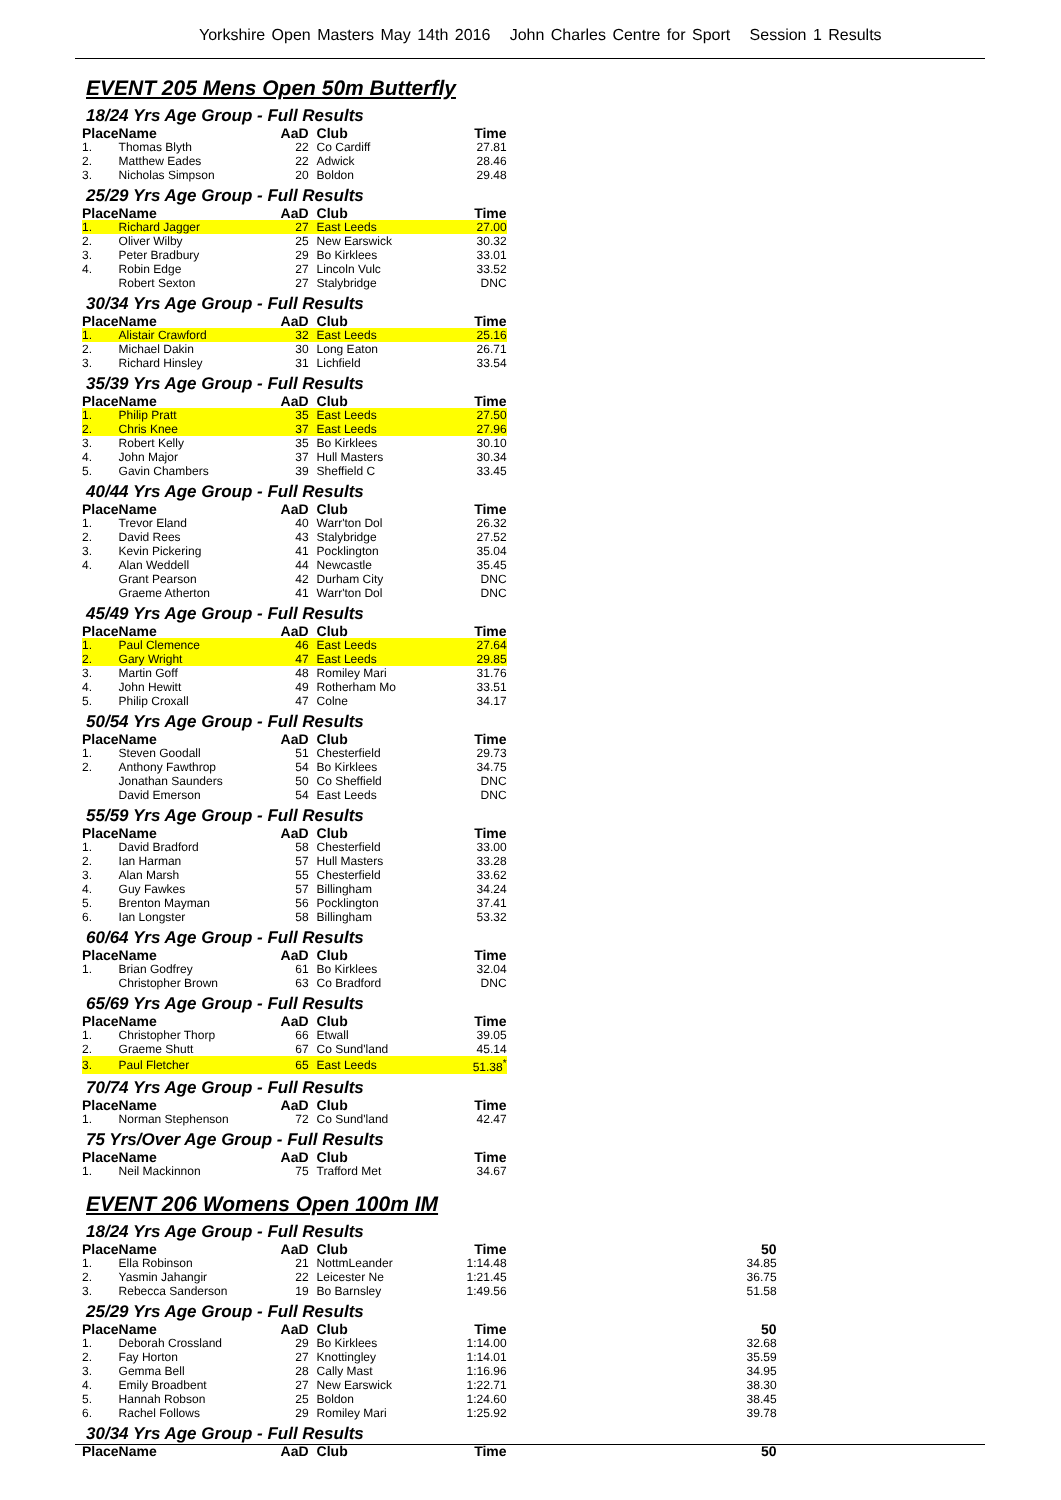Yorkshire Open Masters May 14th 2016 John Charles Centre for Sport Session 1 Results
EVENT 205 Mens Open 50m Butterfly
18/24 Yrs Age Group - Full Results
| Place | Name | AaD | Club | Time |
| --- | --- | --- | --- | --- |
| 1. | Thomas Blyth | 22 | Co Cardiff | 27.81 |
| 2. | Matthew Eades | 22 | Adwick | 28.46 |
| 3. | Nicholas Simpson | 20 | Boldon | 29.48 |
25/29 Yrs Age Group - Full Results
| Place | Name | AaD | Club | Time |
| --- | --- | --- | --- | --- |
| 1. | Richard Jagger | 27 | East Leeds | 27.00 |
| 2. | Oliver Wilby | 25 | New Earswick | 30.32 |
| 3. | Peter Bradbury | 29 | Bo Kirklees | 33.01 |
| 4. | Robin Edge | 27 | Lincoln Vulc | 33.52 |
| | Robert Sexton | 27 | Stalybridge | DNC |
30/34 Yrs Age Group - Full Results
| Place | Name | AaD | Club | Time |
| --- | --- | --- | --- | --- |
| 1. | Alistair Crawford | 32 | East Leeds | 25.16 |
| 2. | Michael Dakin | 30 | Long Eaton | 26.71 |
| 3. | Richard Hinsley | 31 | Lichfield | 33.54 |
35/39 Yrs Age Group - Full Results
| Place | Name | AaD | Club | Time |
| --- | --- | --- | --- | --- |
| 1. | Philip Pratt | 35 | East Leeds | 27.50 |
| 2. | Chris Knee | 37 | East Leeds | 27.96 |
| 3. | Robert Kelly | 35 | Bo Kirklees | 30.10 |
| 4. | John Major | 37 | Hull Masters | 30.34 |
| 5. | Gavin Chambers | 39 | Sheffield C | 33.45 |
40/44 Yrs Age Group - Full Results
| Place | Name | AaD | Club | Time |
| --- | --- | --- | --- | --- |
| 1. | Trevor Eland | 40 | Warr'ton Dol | 26.32 |
| 2. | David Rees | 43 | Stalybridge | 27.52 |
| 3. | Kevin Pickering | 41 | Pocklington | 35.04 |
| 4. | Alan Weddell | 44 | Newcastle | 35.45 |
| | Grant Pearson | 42 | Durham City | DNC |
| | Graeme Atherton | 41 | Warr'ton Dol | DNC |
45/49 Yrs Age Group - Full Results
| Place | Name | AaD | Club | Time |
| --- | --- | --- | --- | --- |
| 1. | Paul Clemence | 46 | East Leeds | 27.64 |
| 2. | Gary Wright | 47 | East Leeds | 29.85 |
| 3. | Martin Goff | 48 | Romiley Mari | 31.76 |
| 4. | John Hewitt | 49 | Rotherham Mo | 33.51 |
| 5. | Philip Croxall | 47 | Colne | 34.17 |
50/54 Yrs Age Group - Full Results
| Place | Name | AaD | Club | Time |
| --- | --- | --- | --- | --- |
| 1. | Steven Goodall | 51 | Chesterfield | 29.73 |
| 2. | Anthony Fawthrop | 54 | Bo Kirklees | 34.75 |
| | Jonathan Saunders | 50 | Co Sheffield | DNC |
| | David Emerson | 54 | East Leeds | DNC |
55/59 Yrs Age Group - Full Results
| Place | Name | AaD | Club | Time |
| --- | --- | --- | --- | --- |
| 1. | David Bradford | 58 | Chesterfield | 33.00 |
| 2. | Ian Harman | 57 | Hull Masters | 33.28 |
| 3. | Alan Marsh | 55 | Chesterfield | 33.62 |
| 4. | Guy Fawkes | 57 | Billingham | 34.24 |
| 5. | Brenton Mayman | 56 | Pocklington | 37.41 |
| 6. | Ian Longster | 58 | Billingham | 53.32 |
60/64 Yrs Age Group - Full Results
| Place | Name | AaD | Club | Time |
| --- | --- | --- | --- | --- |
| 1. | Brian Godfrey | 61 | Bo Kirklees | 32.04 |
| | Christopher Brown | 63 | Co Bradford | DNC |
65/69 Yrs Age Group - Full Results
| Place | Name | AaD | Club | Time |
| --- | --- | --- | --- | --- |
| 1. | Christopher Thorp | 66 | Etwall | 39.05 |
| 2. | Graeme Shutt | 67 | Co Sund'land | 45.14 |
| 3. | Paul Fletcher | 65 | East Leeds | 51.38<sup>*</sup> |
70/74 Yrs Age Group - Full Results
| Place | Name | AaD | Club | Time |
| --- | --- | --- | --- | --- |
| 1. | Norman Stephenson | 72 | Co Sund'land | 42.47 |
75 Yrs/Over Age Group - Full Results
| Place | Name | AaD | Club | Time |
| --- | --- | --- | --- | --- |
| 1. | Neil Mackinnon | 75 | Trafford Met | 34.67 |
EVENT 206 Womens Open 100m IM
18/24 Yrs Age Group - Full Results
| Place | Name | AaD | Club | Time | 50 |
| --- | --- | --- | --- | --- | --- |
| 1. | Ella Robinson | 21 | NottmLeander | 1:14.48 | 34.85 |
| 2. | Yasmin Jahangir | 22 | Leicester Ne | 1:21.45 | 36.75 |
| 3. | Rebecca Sanderson | 19 | Bo Barnsley | 1:49.56 | 51.58 |
25/29 Yrs Age Group - Full Results
| Place | Name | AaD | Club | Time | 50 |
| --- | --- | --- | --- | --- | --- |
| 1. | Deborah Crossland | 29 | Bo Kirklees | 1:14.00 | 32.68 |
| 2. | Fay Horton | 27 | Knottingley | 1:14.01 | 35.59 |
| 3. | Gemma Bell | 28 | Cally Mast | 1:16.96 | 34.95 |
| 4. | Emily Broadbent | 27 | New Earswick | 1:22.71 | 38.30 |
| 5. | Hannah Robson | 25 | Boldon | 1:24.60 | 38.45 |
| 6. | Rachel Follows | 29 | Romiley Mari | 1:25.92 | 39.78 |
30/34 Yrs Age Group - Full Results
| Place | Name | AaD | Club | Time | 50 |
| --- | --- | --- | --- | --- | --- |